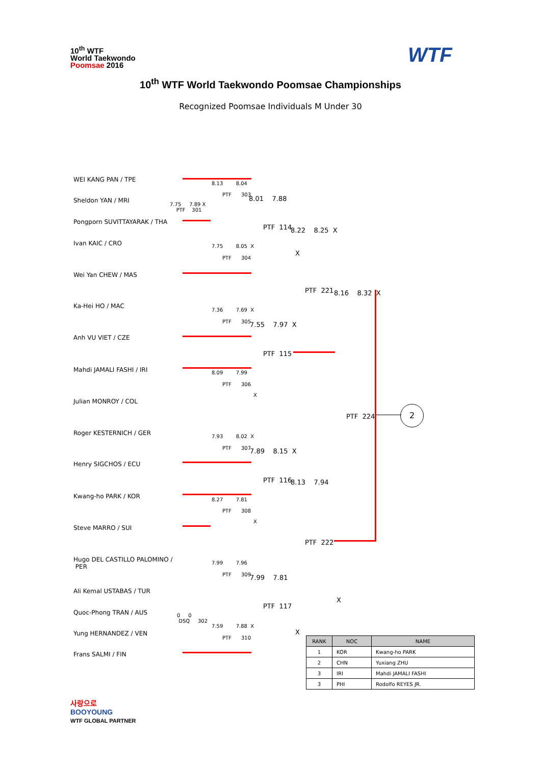10<sup>th</sup> WTF
World Taekwondo
Poomsae 2016
WTF
10<sup>th</sup> WTF World Taekwondo Poomsae Championships
Recognized Poomsae Individuals M Under 30
WEI KANG PAN / TPE
Sheldon YAN / MRI
Pongporn SUVITTAYARAK / THA
Ivan KAIC / CRO
Wei Yan CHEW / MAS
Ka-Hei HO / MAC
Anh VU VIET / CZE
Mahdi JAMALI FASHI / IRI
Julian MONROY / COL
Roger KESTERNICH / GER
Henry SIGCHOS / ECU
Kwang-ho PARK / KOR
Steve MARRO / SUI
Hugo DEL CASTILLO PALOMINO /
PER
Ali Kemal USTABAS / TUR
Quoc-Phong TRAN / AUS
Yung HERNANDEZ / VEN
Frans SALMI / FIN
8.13 8.04
PTF 303
7.75 7.89 X
PTF 301
8.01 7.88
PTF 114
7.75 8.05 X
PTF 304
8.22 8.25 X
X
PTF 221 8.16 8.32 X
7.36 7.69 X
PTF 305 7.55 7.97 X
PTF 115
8.09 7.99
PTF 306
X
PTF 224
2
7.93 8.02 X
PTF 307 7.89 8.15 X
PTF 116 8.13 7.94
8.27 7.81
PTF 308
X
PTF 222
7.99 7.96
PTF 309 7.99 7.81
PTF 117
X
0 0
DSQ 302
7.59 7.88 X
PTF 310
X
| RANK | NOC | NAME |
| --- | --- | --- |
| 1 | KOR | Kwang-ho PARK |
| 2 | CHN | Yuxiang ZHU |
| 3 | IRI | Mahdi JAMALI FASHI |
| 3 | PHI | Rodolfo REYES JR. |
사랑으로
BOOYOUNG
WTF GLOBAL PARTNER